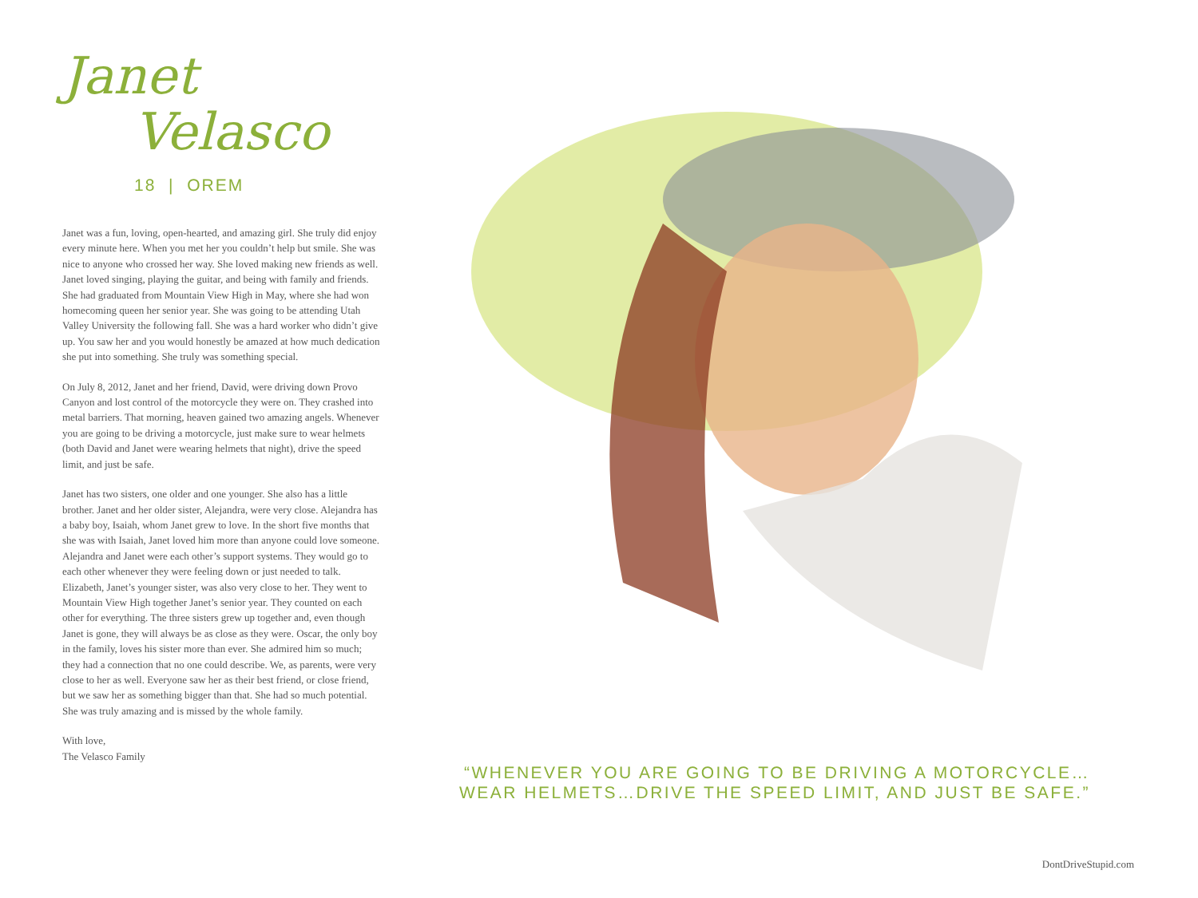Janet
Velasco
18 | OREM
Janet was a fun, loving, open-hearted, and amazing girl. She truly did enjoy every minute here. When you met her you couldn’t help but smile. She was nice to anyone who crossed her way. She loved making new friends as well. Janet loved singing, playing the guitar, and being with family and friends. She had graduated from Mountain View High in May, where she had won homecoming queen her senior year. She was going to be attending Utah Valley University the following fall. She was a hard worker who didn’t give up. You saw her and you would honestly be amazed at how much dedication she put into something. She truly was something special.
On July 8, 2012, Janet and her friend, David, were driving down Provo Canyon and lost control of the motorcycle they were on. They crashed into metal barriers. That morning, heaven gained two amazing angels. Whenever you are going to be driving a motorcycle, just make sure to wear helmets (both David and Janet were wearing helmets that night), drive the speed limit, and just be safe.
Janet has two sisters, one older and one younger. She also has a little brother. Janet and her older sister, Alejandra, were very close. Alejandra has a baby boy, Isaiah, whom Janet grew to love. In the short five months that she was with Isaiah, Janet loved him more than anyone could love someone. Alejandra and Janet were each other’s support systems. They would go to each other whenever they were feeling down or just needed to talk. Elizabeth, Janet’s younger sister, was also very close to her. They went to Mountain View High together Janet’s senior year. They counted on each other for everything. The three sisters grew up together and, even though Janet is gone, they will always be as close as they were. Oscar, the only boy in the family, loves his sister more than ever. She admired him so much; they had a connection that no one could describe. We, as parents, were very close to her as well. Everyone saw her as their best friend, or close friend, but we saw her as something bigger than that. She had so much potential. She was truly amazing and is missed by the whole family.
With love,
The Velasco Family
“WHENEVER YOU ARE GOING TO BE DRIVING A MOTORCYCLE… WEAR HELMETS…DRIVE THE SPEED LIMIT, AND JUST BE SAFE.”
DontDriveStupid.com